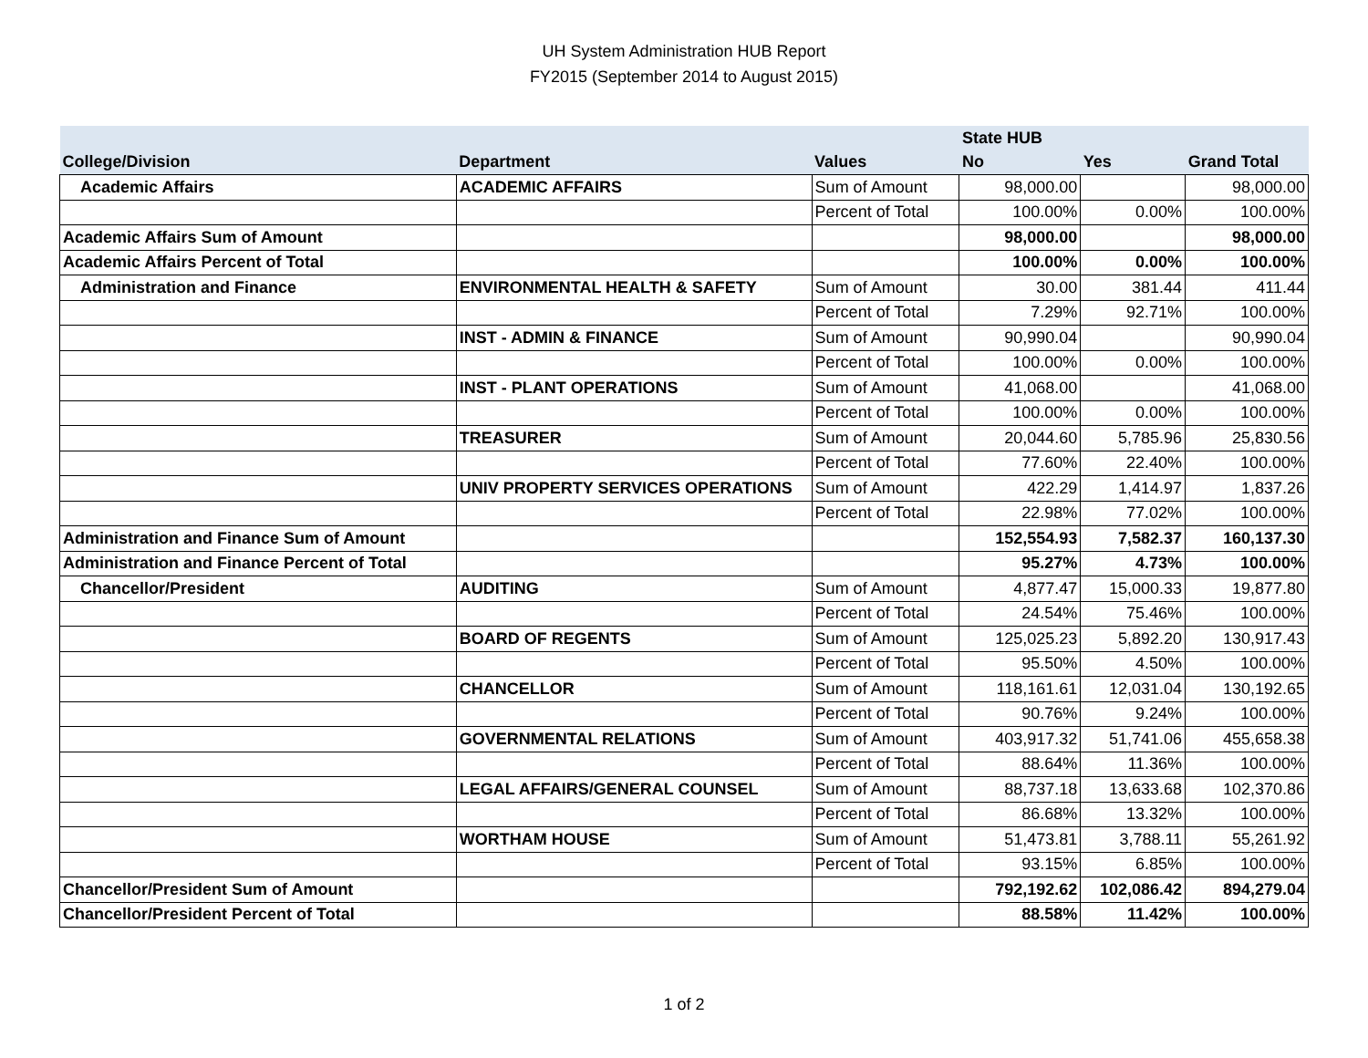UH System Administration HUB Report
FY2015 (September 2014 to August 2015)
| | | | State HUB | | |
| --- | --- | --- | --- | --- | --- |
| College/Division | Department | Values | No | Yes | Grand Total |
| Academic Affairs | ACADEMIC AFFAIRS | Sum of Amount | 98,000.00 | | 98,000.00 |
| | | Percent of Total | 100.00% | 0.00% | 100.00% |
| Academic Affairs Sum of Amount | | | 98,000.00 | | 98,000.00 |
| Academic Affairs Percent of Total | | | 100.00% | 0.00% | 100.00% |
| Administration and Finance | ENVIRONMENTAL HEALTH & SAFETY | Sum of Amount | 30.00 | 381.44 | 411.44 |
| | | Percent of Total | 7.29% | 92.71% | 100.00% |
| | INST - ADMIN & FINANCE | Sum of Amount | 90,990.04 | | 90,990.04 |
| | | Percent of Total | 100.00% | 0.00% | 100.00% |
| | INST - PLANT OPERATIONS | Sum of Amount | 41,068.00 | | 41,068.00 |
| | | Percent of Total | 100.00% | 0.00% | 100.00% |
| | TREASURER | Sum of Amount | 20,044.60 | 5,785.96 | 25,830.56 |
| | | Percent of Total | 77.60% | 22.40% | 100.00% |
| | UNIV PROPERTY SERVICES OPERATIONS | Sum of Amount | 422.29 | 1,414.97 | 1,837.26 |
| | | Percent of Total | 22.98% | 77.02% | 100.00% |
| Administration and Finance Sum of Amount | | | 152,554.93 | 7,582.37 | 160,137.30 |
| Administration and Finance Percent of Total | | | 95.27% | 4.73% | 100.00% |
| Chancellor/President | AUDITING | Sum of Amount | 4,877.47 | 15,000.33 | 19,877.80 |
| | | Percent of Total | 24.54% | 75.46% | 100.00% |
| | BOARD OF REGENTS | Sum of Amount | 125,025.23 | 5,892.20 | 130,917.43 |
| | | Percent of Total | 95.50% | 4.50% | 100.00% |
| | CHANCELLOR | Sum of Amount | 118,161.61 | 12,031.04 | 130,192.65 |
| | | Percent of Total | 90.76% | 9.24% | 100.00% |
| | GOVERNMENTAL RELATIONS | Sum of Amount | 403,917.32 | 51,741.06 | 455,658.38 |
| | | Percent of Total | 88.64% | 11.36% | 100.00% |
| | LEGAL AFFAIRS/GENERAL COUNSEL | Sum of Amount | 88,737.18 | 13,633.68 | 102,370.86 |
| | | Percent of Total | 86.68% | 13.32% | 100.00% |
| | WORTHAM HOUSE | Sum of Amount | 51,473.81 | 3,788.11 | 55,261.92 |
| | | Percent of Total | 93.15% | 6.85% | 100.00% |
| Chancellor/President Sum of Amount | | | 792,192.62 | 102,086.42 | 894,279.04 |
| Chancellor/President Percent of Total | | | 88.58% | 11.42% | 100.00% |
1 of 2